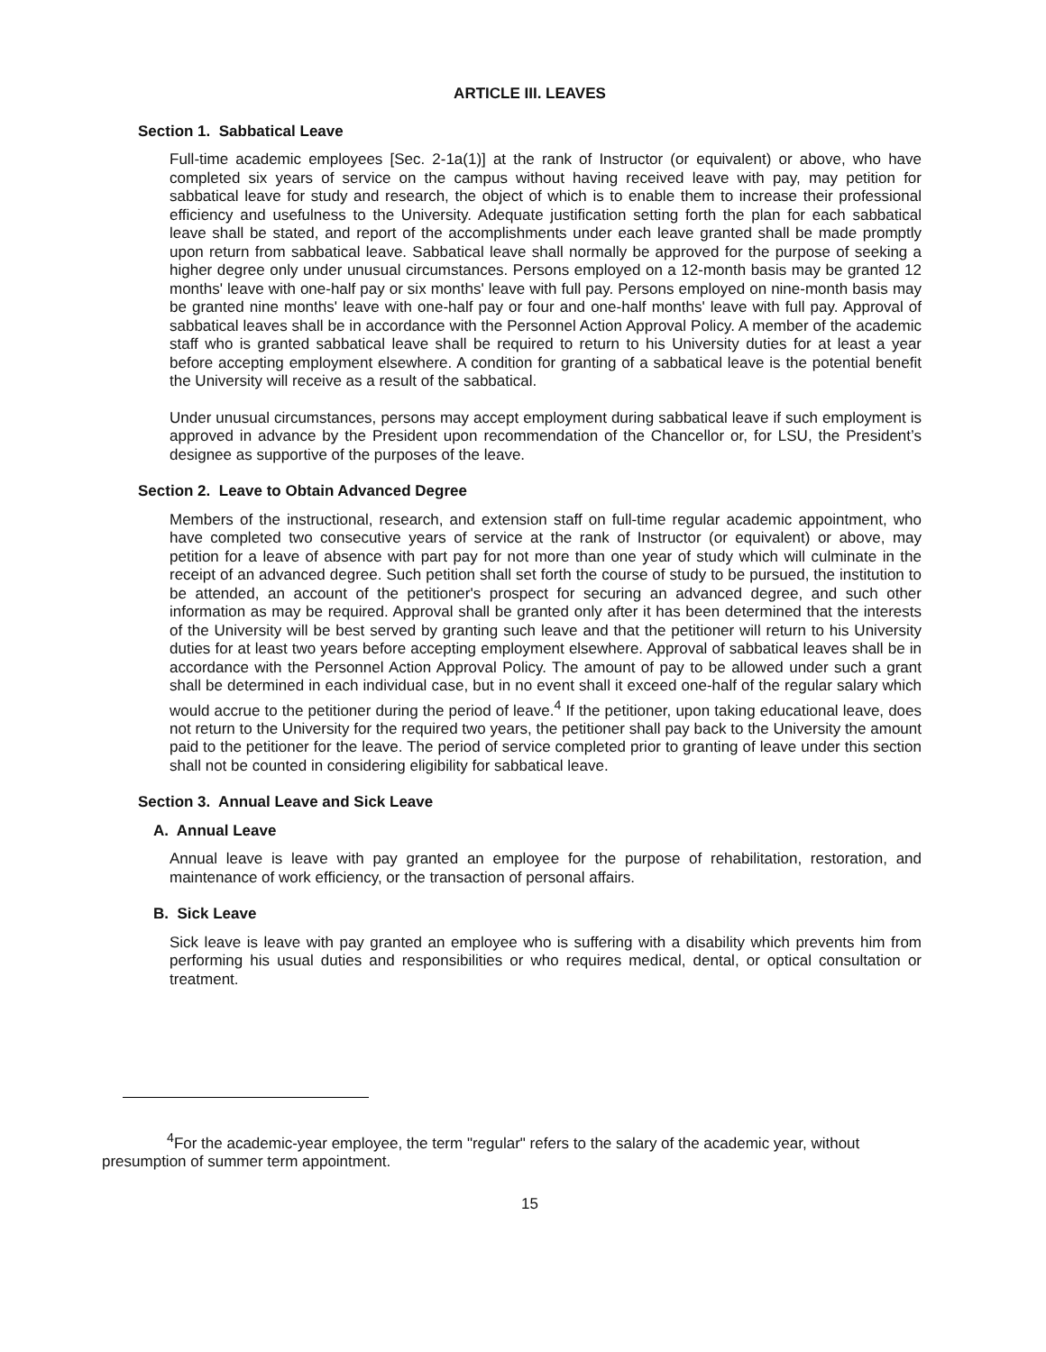ARTICLE III. LEAVES
Section 1. Sabbatical Leave
Full-time academic employees [Sec. 2-1a(1)] at the rank of Instructor (or equivalent) or above, who have completed six years of service on the campus without having received leave with pay, may petition for sabbatical leave for study and research, the object of which is to enable them to increase their professional efficiency and usefulness to the University. Adequate justification setting forth the plan for each sabbatical leave shall be stated, and report of the accomplishments under each leave granted shall be made promptly upon return from sabbatical leave. Sabbatical leave shall normally be approved for the purpose of seeking a higher degree only under unusual circumstances. Persons employed on a 12-month basis may be granted 12 months' leave with one-half pay or six months' leave with full pay. Persons employed on nine-month basis may be granted nine months' leave with one-half pay or four and one-half months' leave with full pay. Approval of sabbatical leaves shall be in accordance with the Personnel Action Approval Policy. A member of the academic staff who is granted sabbatical leave shall be required to return to his University duties for at least a year before accepting employment elsewhere. A condition for granting of a sabbatical leave is the potential benefit the University will receive as a result of the sabbatical.
Under unusual circumstances, persons may accept employment during sabbatical leave if such employment is approved in advance by the President upon recommendation of the Chancellor or, for LSU, the President’s designee as supportive of the purposes of the leave.
Section 2. Leave to Obtain Advanced Degree
Members of the instructional, research, and extension staff on full-time regular academic appointment, who have completed two consecutive years of service at the rank of Instructor (or equivalent) or above, may petition for a leave of absence with part pay for not more than one year of study which will culminate in the receipt of an advanced degree. Such petition shall set forth the course of study to be pursued, the institution to be attended, an account of the petitioner's prospect for securing an advanced degree, and such other information as may be required. Approval shall be granted only after it has been determined that the interests of the University will be best served by granting such leave and that the petitioner will return to his University duties for at least two years before accepting employment elsewhere. Approval of sabbatical leaves shall be in accordance with the Personnel Action Approval Policy. The amount of pay to be allowed under such a grant shall be determined in each individual case, but in no event shall it exceed one-half of the regular salary which would accrue to the petitioner during the period of leave.<sup>4</sup> If the petitioner, upon taking educational leave, does not return to the University for the required two years, the petitioner shall pay back to the University the amount paid to the petitioner for the leave. The period of service completed prior to granting of leave under this section shall not be counted in considering eligibility for sabbatical leave.
Section 3. Annual Leave and Sick Leave
A. Annual Leave
Annual leave is leave with pay granted an employee for the purpose of rehabilitation, restoration, and maintenance of work efficiency, or the transaction of personal affairs.
B. Sick Leave
Sick leave is leave with pay granted an employee who is suffering with a disability which prevents him from performing his usual duties and responsibilities or who requires medical, dental, or optical consultation or treatment.
<sup>4</sup> For the academic-year employee, the term "regular" refers to the salary of the academic year, without presumption of summer term appointment.
15